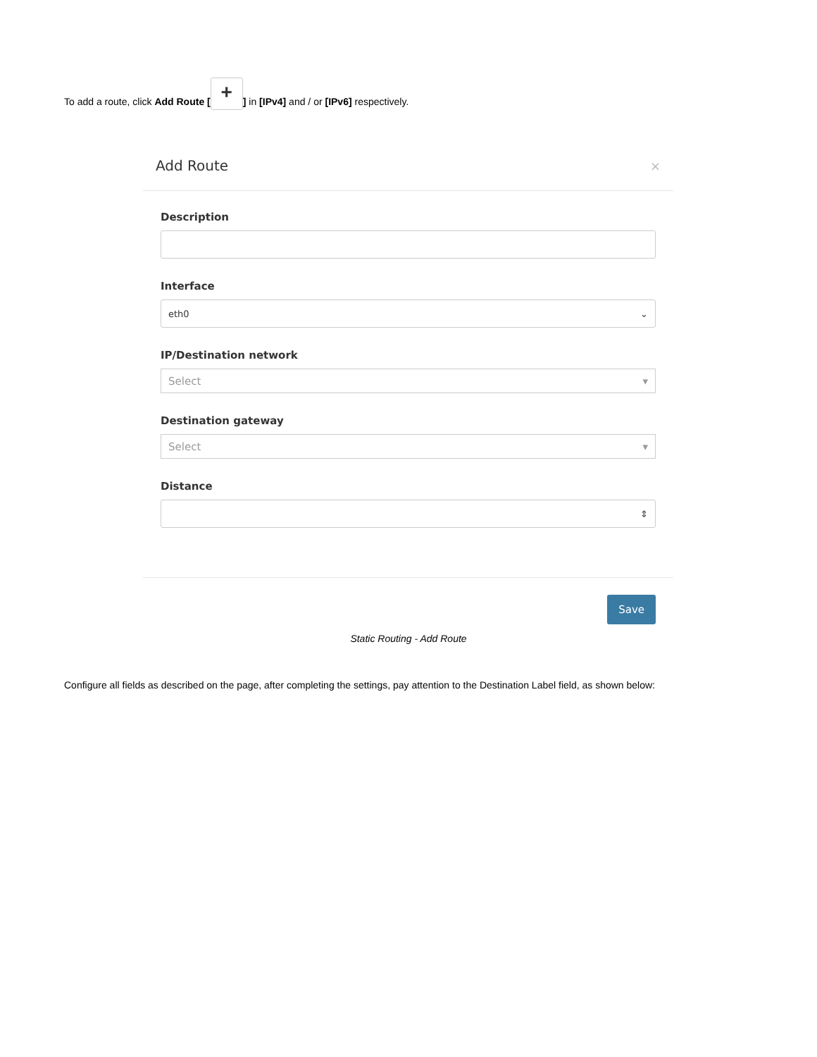To add a route, click Add Route [+] in [IPv4] and / or [IPv6] respectively.
Add Route ×
Description
Interface
eth0 ⌄
IP/Destination network
Select ▾
Destination gateway
Select ▾
Distance
⇕
Save
Static Routing - Add Route
Configure all fields as described on the page, after completing the settings, pay attention to the Destination Label field, as shown below: